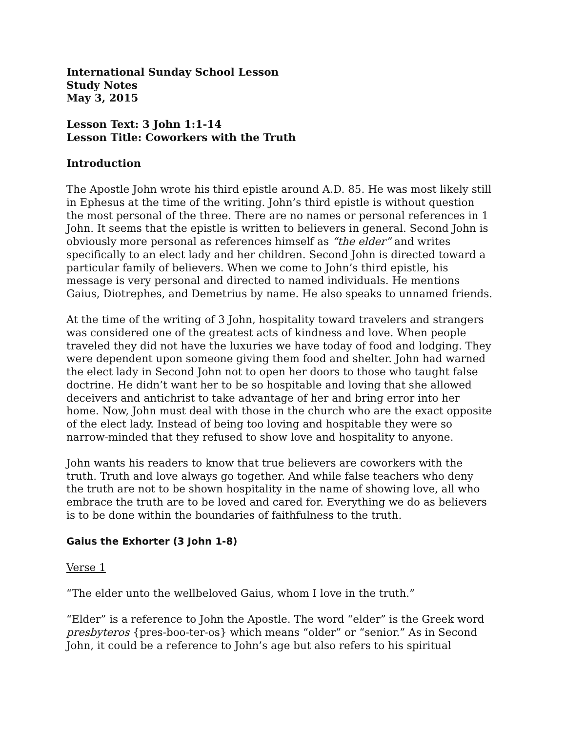International Sunday School Lesson
Study Notes
May 3, 2015
Lesson Text: 3 John 1:1-14
Lesson Title: Coworkers with the Truth
Introduction
The Apostle John wrote his third epistle around A.D. 85. He was most likely still in Ephesus at the time of the writing. John’s third epistle is without question the most personal of the three. There are no names or personal references in 1 John. It seems that the epistle is written to believers in general. Second John is obviously more personal as references himself as “the elder” and writes specifically to an elect lady and her children. Second John is directed toward a particular family of believers. When we come to John’s third epistle, his message is very personal and directed to named individuals. He mentions Gaius, Diotrephes, and Demetrius by name. He also speaks to unnamed friends.
At the time of the writing of 3 John, hospitality toward travelers and strangers was considered one of the greatest acts of kindness and love. When people traveled they did not have the luxuries we have today of food and lodging. They were dependent upon someone giving them food and shelter. John had warned the elect lady in Second John not to open her doors to those who taught false doctrine. He didn’t want her to be so hospitable and loving that she allowed deceivers and antichrist to take advantage of her and bring error into her home. Now, John must deal with those in the church who are the exact opposite of the elect lady. Instead of being too loving and hospitable they were so narrow-minded that they refused to show love and hospitality to anyone.
John wants his readers to know that true believers are coworkers with the truth. Truth and love always go together. And while false teachers who deny the truth are not to be shown hospitality in the name of showing love, all who embrace the truth are to be loved and cared for. Everything we do as believers is to be done within the boundaries of faithfulness to the truth.
Gaius the Exhorter (3 John 1-8)
Verse 1
“The elder unto the wellbeloved Gaius, whom I love in the truth.”
“Elder” is a reference to John the Apostle. The word “elder” is the Greek word presbyteros {pres-boo-ter-os} which means “older” or “senior.” As in Second John, it could be a reference to John’s age but also refers to his spiritual